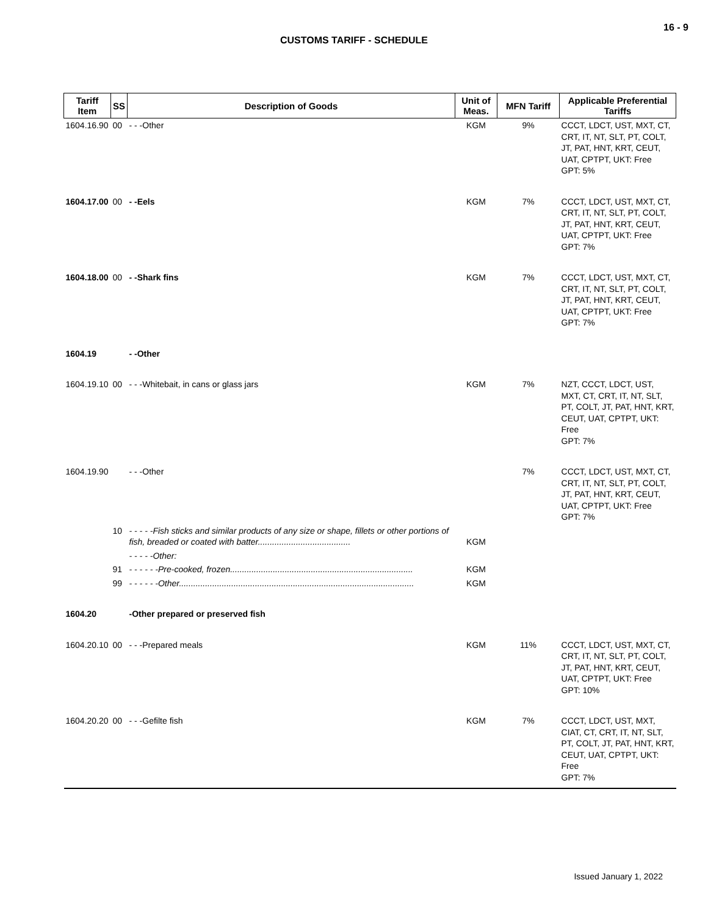16 - 9
CUSTOMS TARIFF - SCHEDULE
| Tariff Item | SS | Description of Goods | Unit of Meas. | MFN Tariff | Applicable Preferential Tariffs |
| --- | --- | --- | --- | --- | --- |
| 1604.16.90 | 00 | - - -Other | KGM | 9% | CCCT, LDCT, UST, MXT, CT, CRT, IT, NT, SLT, PT, COLT, JT, PAT, HNT, KRT, CEUT, UAT, CPTPT, UKT: Free GPT: 5% |
| 1604.17.00 | 00 | - -Eels | KGM | 7% | CCCT, LDCT, UST, MXT, CT, CRT, IT, NT, SLT, PT, COLT, JT, PAT, HNT, KRT, CEUT, UAT, CPTPT, UKT: Free GPT: 7% |
| 1604.18.00 | 00 | - -Shark fins | KGM | 7% | CCCT, LDCT, UST, MXT, CT, CRT, IT, NT, SLT, PT, COLT, JT, PAT, HNT, KRT, CEUT, UAT, CPTPT, UKT: Free GPT: 7% |
| 1604.19 | | - -Other | | | |
| 1604.19.10 | 00 | - - -Whitebait, in cans or glass jars | KGM | 7% | NZT, CCCT, LDCT, UST, MXT, CT, CRT, IT, NT, SLT, PT, COLT, JT, PAT, HNT, KRT, CEUT, UAT, CPTPT, UKT: Free GPT: 7% |
| 1604.19.90 | | - - -Other | | 7% | CCCT, LDCT, UST, MXT, CT, CRT, IT, NT, SLT, PT, COLT, JT, PAT, HNT, KRT, CEUT, UAT, CPTPT, UKT: Free GPT: 7% |
| | 10 | - - - - -Fish sticks and similar products of any size or shape, fillets or other portions of fish, breaded or coated with batter....................................... | KGM | | |
| | | - - - - -Other: | | | |
| | 91 | - - - - - -Pre-cooked, frozen............................................................................. | KGM | | |
| | 99 | - - - - - -Other................................................................................................... | KGM | | |
| 1604.20 | | -Other prepared or preserved fish | | | |
| 1604.20.10 | 00 | - - -Prepared meals | KGM | 11% | CCCT, LDCT, UST, MXT, CT, CRT, IT, NT, SLT, PT, COLT, JT, PAT, HNT, KRT, CEUT, UAT, CPTPT, UKT: Free GPT: 10% |
| 1604.20.20 | 00 | - - -Gefilte fish | KGM | 7% | CCCT, LDCT, UST, MXT, CIAT, CT, CRT, IT, NT, SLT, PT, COLT, JT, PAT, HNT, KRT, CEUT, UAT, CPTPT, UKT: Free GPT: 7% |
Issued January 1, 2022